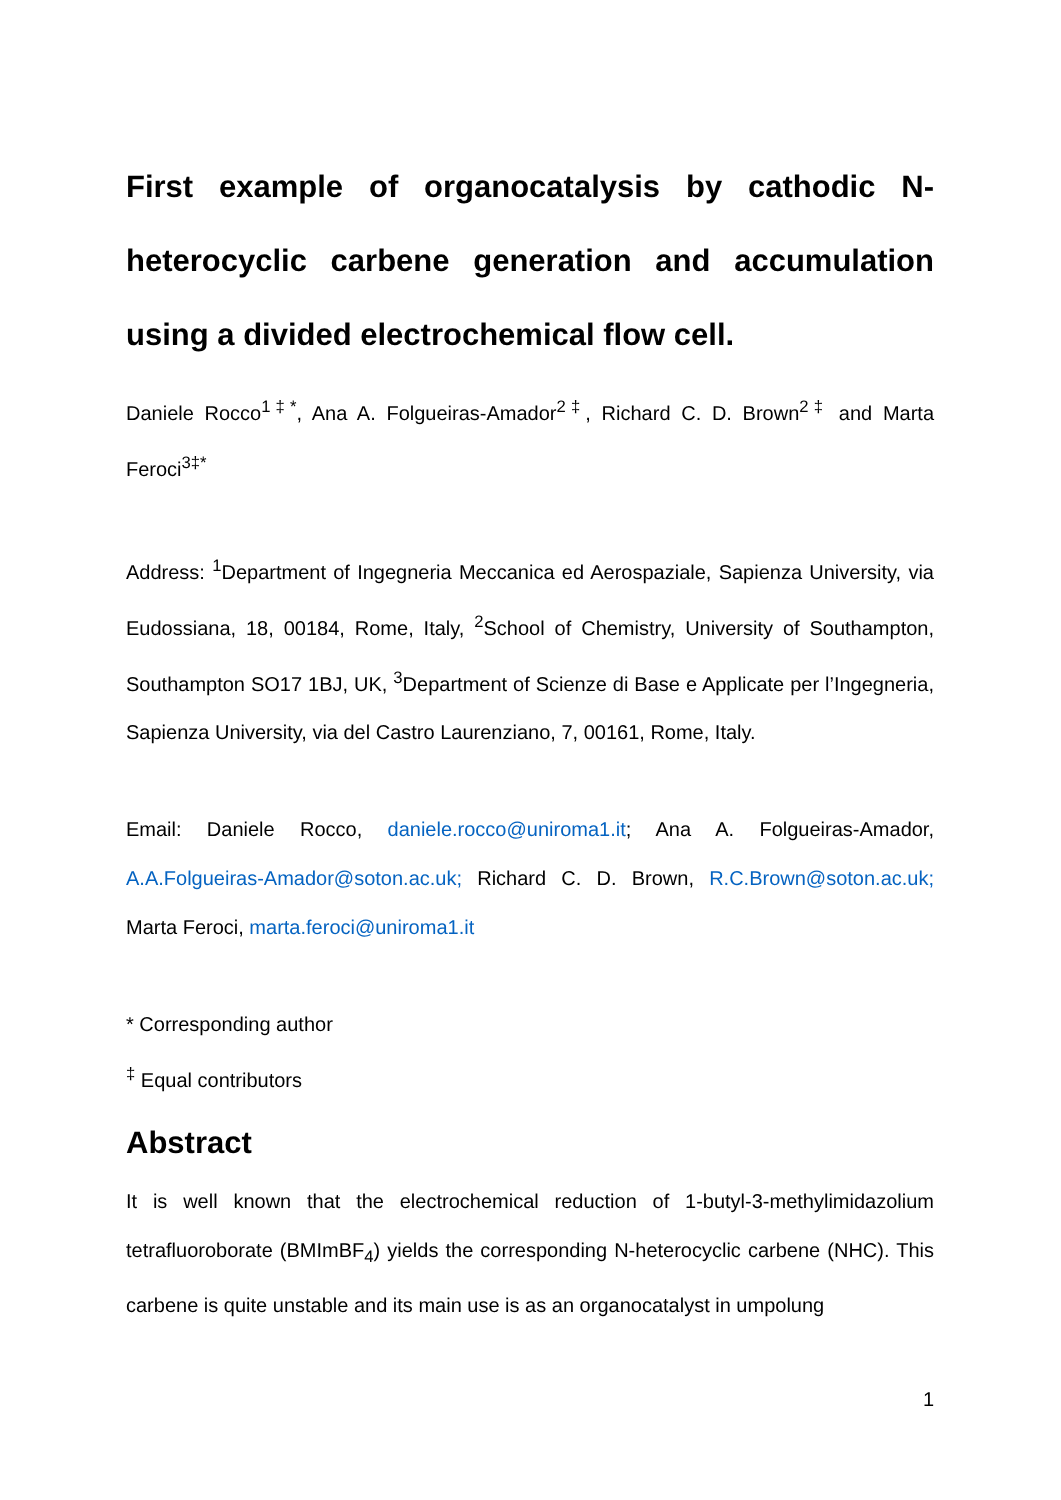First example of organocatalysis by cathodic N-heterocyclic carbene generation and accumulation using a divided electrochemical flow cell.
Daniele Rocco<sup>1‡*</sup>, Ana A. Folgueiras-Amador<sup>2‡</sup>, Richard C. D. Brown<sup>2‡</sup> and Marta Feroci<sup>3‡*</sup>
Address: <sup>1</sup>Department of Ingegneria Meccanica ed Aerospaziale, Sapienza University, via Eudossiana, 18, 00184, Rome, Italy, <sup>2</sup>School of Chemistry, University of Southampton, Southampton SO17 1BJ, UK, <sup>3</sup>Department of Scienze di Base e Applicate per l’Ingegneria, Sapienza University, via del Castro Laurenziano, 7, 00161, Rome, Italy.
Email: Daniele Rocco, daniele.rocco@uniroma1.it; Ana A. Folgueiras-Amador, A.A.Folgueiras-Amador@soton.ac.uk; Richard C. D. Brown, R.C.Brown@soton.ac.uk; Marta Feroci, marta.feroci@uniroma1.it
* Corresponding author
<sup>‡</sup> Equal contributors
Abstract
It is well known that the electrochemical reduction of 1-butyl-3-methylimidazolium tetrafluoroborate (BMImBF<sub>4</sub>) yields the corresponding N-heterocyclic carbene (NHC). This carbene is quite unstable and its main use is as an organocatalyst in umpolung
1